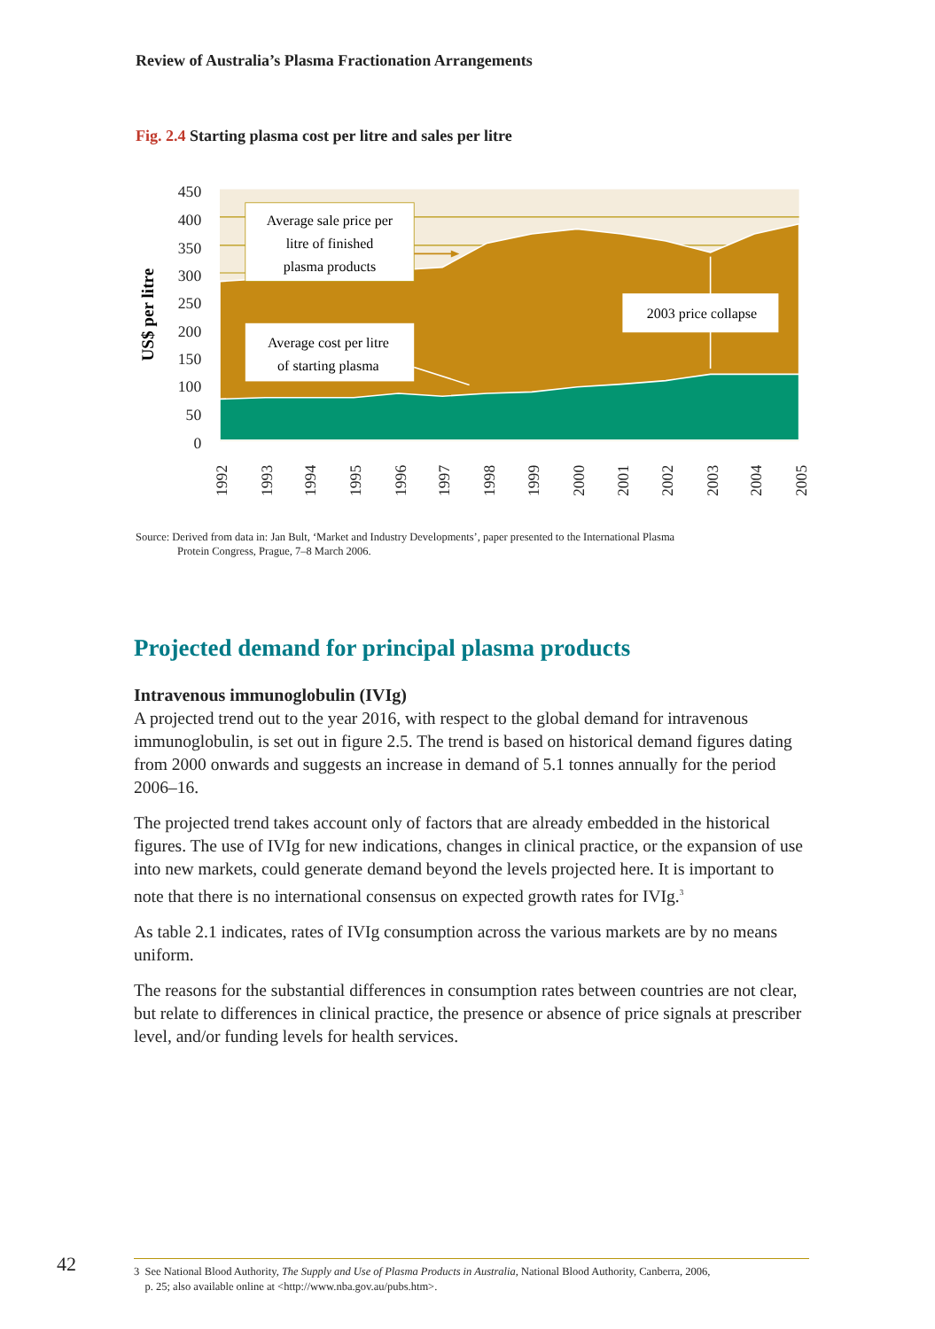Review of Australia’s Plasma Fractionation Arrangements
Fig. 2.4 Starting plasma cost per litre and sales per litre
450
400
350
300
250
200
150
100
50
0
US$ per litre
Average sale price per
litre of finished
plasma products
Average cost per litre
of starting plasma
2003 price collapse
1992
1993
1994
1995
1996
1997
1998
1999
2000
2001
2002
2003
2004
2005
Source: Derived from data in: Jan Bult, ‘Market and Industry Developments’, paper presented to the International Plasma
Protein Congress, Prague, 7–8 March 2006.
Projected demand for principal plasma products
Intravenous immunoglobulin (IVIg)
A projected trend out to the year 2016, with respect to the global demand for intravenous immunoglobulin, is set out in figure 2.5. The trend is based on historical demand figures dating from 2000 onwards and suggests an increase in demand of 5.1 tonnes annually for the period 2006–16.
The projected trend takes account only of factors that are already embedded in the historical figures. The use of IVIg for new indications, changes in clinical practice, or the expansion of use into new markets, could generate demand beyond the levels projected here. It is important to note that there is no international consensus on expected growth rates for IVIg.<sup>3</sup>
As table 2.1 indicates, rates of IVIg consumption across the various markets are by no means uniform.
The reasons for the substantial differences in consumption rates between countries are not clear, but relate to differences in clinical practice, the presence or absence of price signals at prescriber level, and/or funding levels for health services.
42
3 See National Blood Authority, The Supply and Use of Plasma Products in Australia, National Blood Authority, Canberra, 2006,
p. 25; also available online at <http://www.nba.gov.au/pubs.htm>.